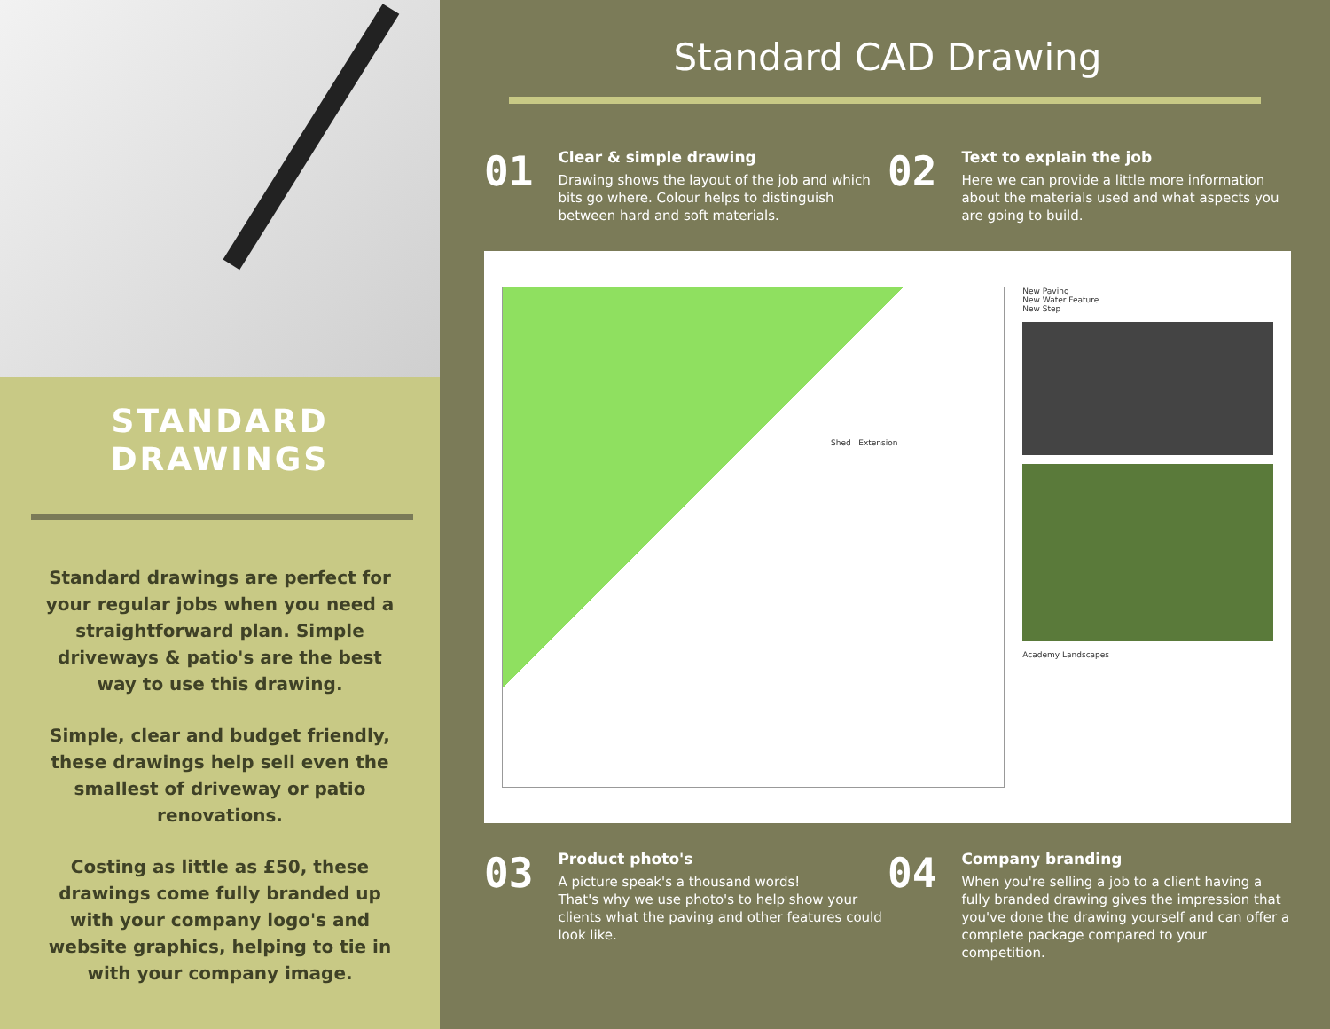STANDARD
DRAWINGS
Standard drawings are perfect for your regular jobs when you need a straightforward plan. Simple driveways & patio's are the best way to use this drawing.
Simple, clear and budget friendly, these drawings help sell even the smallest of driveway or patio renovations.
Costing as little as £50, these drawings come fully branded up with your company logo's and website graphics, helping to tie in with your company image.
Standard CAD Drawing
01
Clear & simple drawing
Drawing shows the layout of the job and which bits go where. Colour helps to distinguish between hard and soft materials.
02
Text to explain the job
Here we can provide a little more information about the materials used and what aspects you are going to build.
Shed Extension
New Paving
New Water Feature
New Step
Academy Landscapes
03
Product photo's
A picture speak's a thousand words!
That's why we use photo's to help show your clients what the paving and other features could look like.
04
Company branding
When you're selling a job to a client having a fully branded drawing gives the impression that you've done the drawing yourself and can offer a complete package compared to your competition.